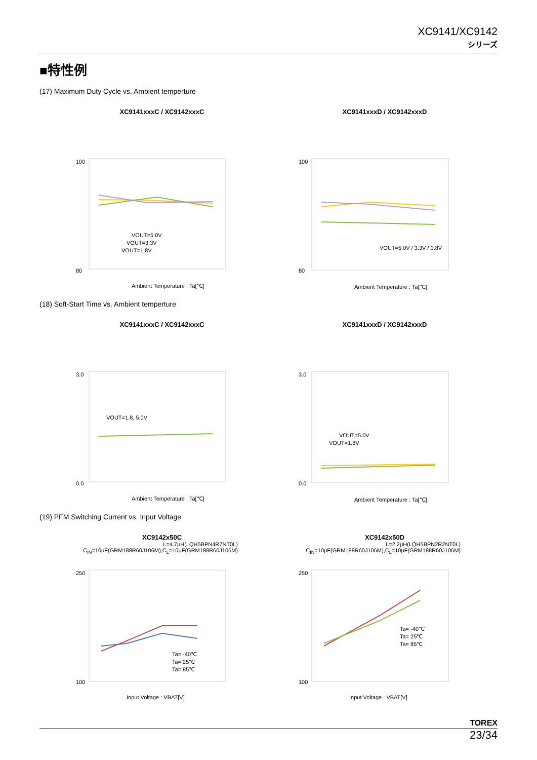XC9141/XC9142
シリーズ
■特性例
(17) Maximum Duty Cycle vs. Ambient temperture
XC9141xxxC / XC9142xxxC
100
80
VOUT=5.0V
VOUT=3.3V
VOUT=1.8V
Ambient Temperature : Ta[℃]
XC9141xxxD / XC9142xxxD
100
80
VOUT=5.0V / 3.3V / 1.8V
Ambient Temperature : Ta[℃]
(18) Soft-Start Time vs. Ambient temperture
XC9141xxxC / XC9142xxxC
3.0
0.0
VOUT=1.8, 5.0V
Ambient Temperature : Ta[℃]
XC9141xxxD / XC9142xxxD
3.0
0.0
VOUT=5.0V
VOUT=1.8V
Ambient Temperature : Ta[℃]
(19) PFM Switching Current vs. Input Voltage
XC9142x50C
L=4.7μH(LQH5BPN4R7NT0L)
C<sub>IN</sub>=10μF(GRM188R60J106M),C<sub>L</sub>=10μF(GRM188R60J106M)
250
100
Ta= -40℃
Ta= 25℃
Ta= 85℃
Input Voltage : VBAT[V]
XC9142x50D
L=2.2μH(LQH5BPN2R2NT0L)
C<sub>IN</sub>=10μF(GRM188R60J106M),C<sub>L</sub>=10μF(GRM188R60J106M)
250
100
Ta= -40℃
Ta= 25℃
Ta= 85℃
Input Voltage : VBAT[V]
TOREX
23/34